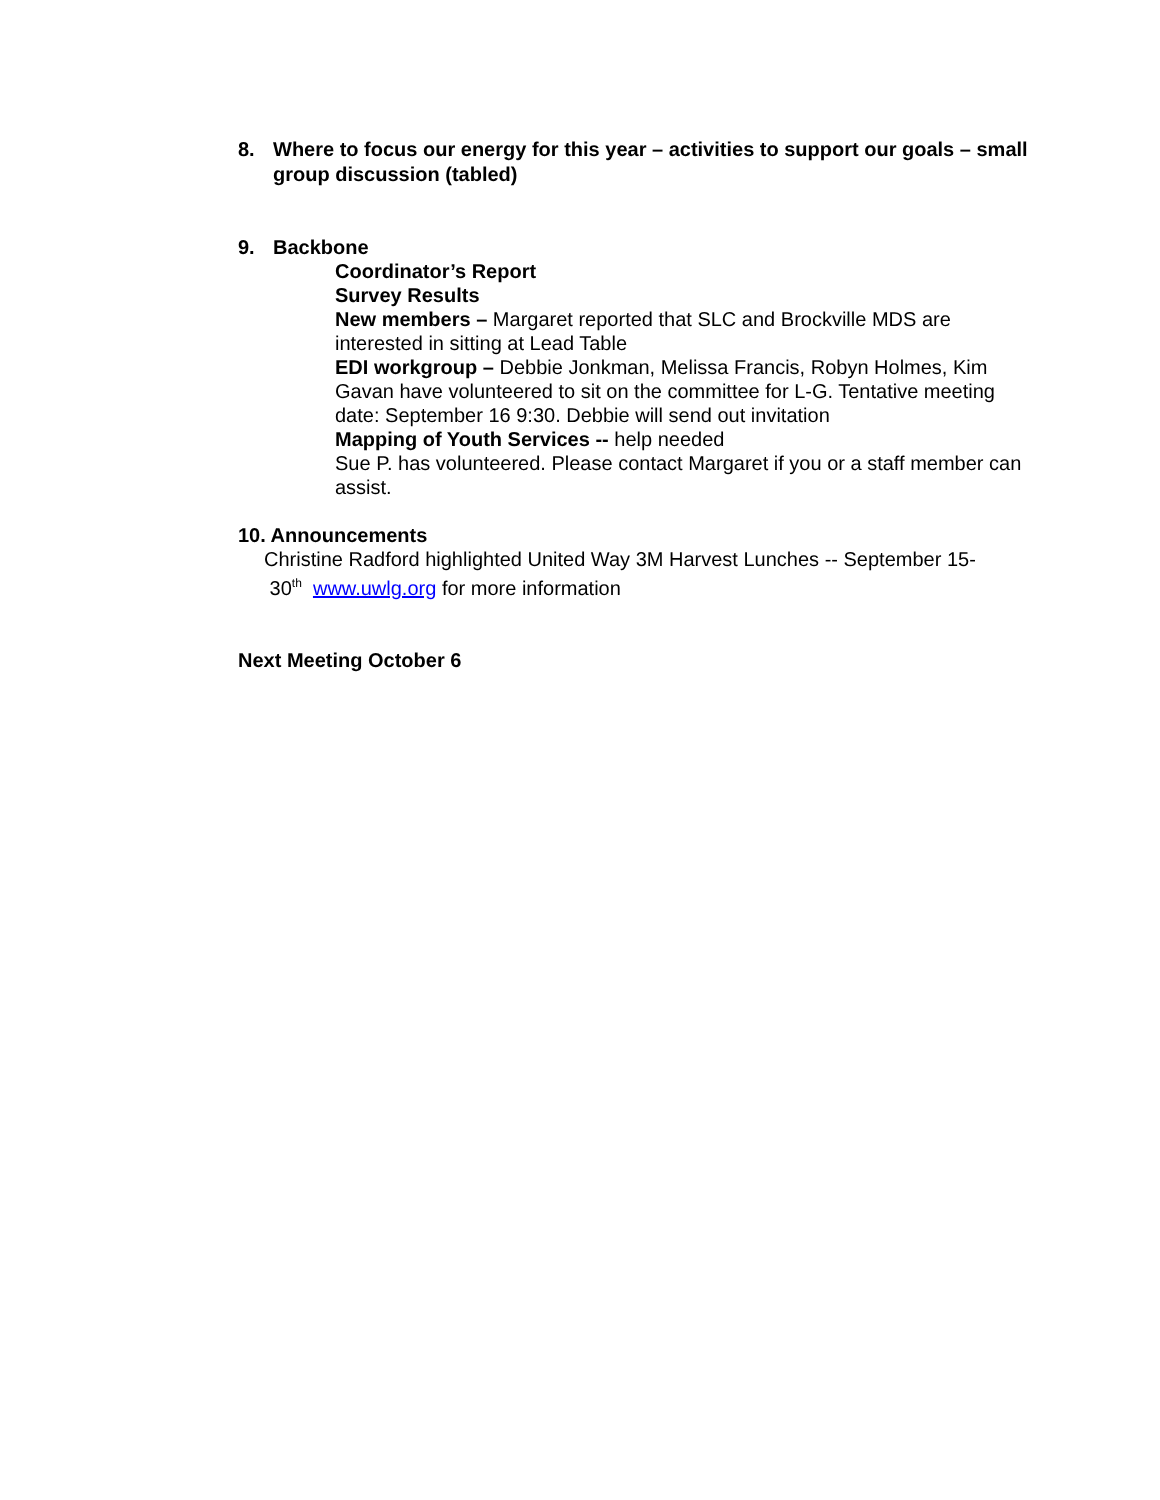8. Where to focus our energy for this year – activities to support our goals – small group discussion (tabled)
9. Backbone
Coordinator’s Report
Survey Results
New members – Margaret reported that SLC and Brockville MDS are interested in sitting at Lead Table
EDI workgroup – Debbie Jonkman, Melissa Francis, Robyn Holmes, Kim Gavan have volunteered to sit on the committee for L-G. Tentative meeting date: September 16 9:30. Debbie will send out invitation
Mapping of Youth Services -- help needed
Sue P. has volunteered. Please contact Margaret if you or a staff member can assist.
10. Announcements
Christine Radford highlighted United Way 3M Harvest Lunches -- September 15-
30<sup>th</sup> www.uwlg.org for more information
Next Meeting October 6